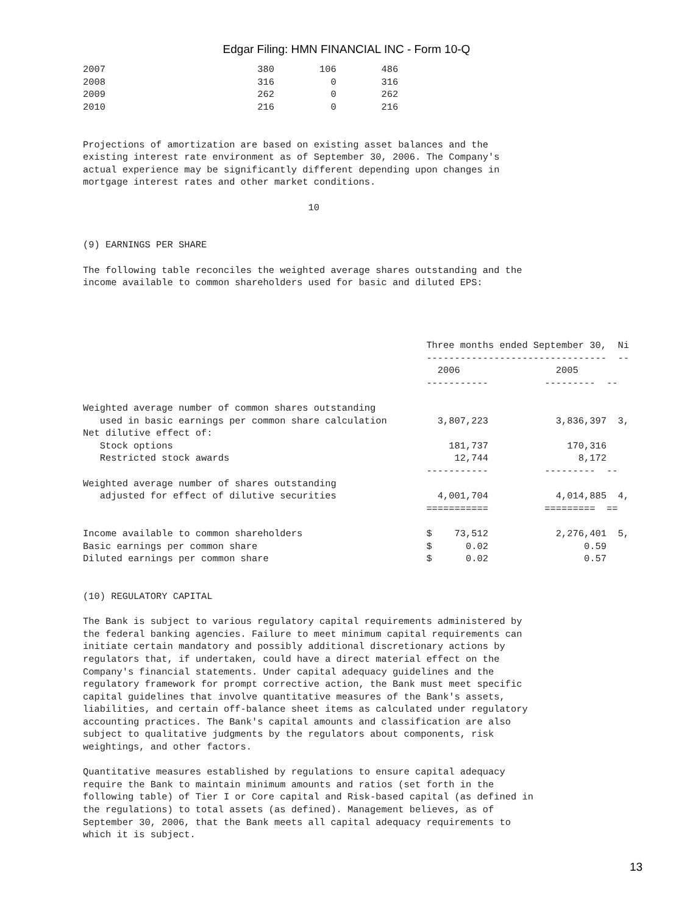Edgar Filing: HMN FINANCIAL INC - Form 10-Q
2007                           380        106        486
2008                           316          0        316
2009                           262          0        262
2010                           216          0        216


Projections of amortization are based on existing asset balances and the
existing interest rate environment as of September 30, 2006. The Company's
actual experience may be significantly different depending upon changes in
mortgage interest rates and other market conditions.

                                        10


(9) EARNINGS PER SHARE

The following table reconciles the weighted average shares outstanding and the
income available to common shareholders used for basic and diluted EPS:




                                                             Three months ended September 30,  Ni
                                                             --------------------------------  --
                                                               2006                 2005
                                                             -----------          ---------  --

Weighted average number of common shares outstanding
   used in basic earnings per common share calculation         3,807,223            3,836,397  3,
Net dilutive effect of:
   Stock options                                                 181,737              170,316
   Restricted stock awards                                        12,744                8,172
                                                             -----------          ---------  --
Weighted average number of shares outstanding
   adjusted for effect of dilutive securities                  4,001,704            4,014,885  4,
                                                             ===========          =========  ==

Income available to common shareholders                      $    73,512            2,276,401  5,
Basic earnings per common share                              $      0.02                 0.59
Diluted earnings per common share                            $      0.02                 0.57


(10) REGULATORY CAPITAL

The Bank is subject to various regulatory capital requirements administered by
the federal banking agencies. Failure to meet minimum capital requirements can
initiate certain mandatory and possibly additional discretionary actions by
regulators that, if undertaken, could have a direct material effect on the
Company's financial statements. Under capital adequacy guidelines and the
regulatory framework for prompt corrective action, the Bank must meet specific
capital guidelines that involve quantitative measures of the Bank's assets,
liabilities, and certain off-balance sheet items as calculated under regulatory
accounting practices. The Bank's capital amounts and classification are also
subject to qualitative judgments by the regulators about components, risk
weightings, and other factors.

Quantitative measures established by regulations to ensure capital adequacy
require the Bank to maintain minimum amounts and ratios (set forth in the
following table) of Tier I or Core capital and Risk-based capital (as defined in
the regulations) to total assets (as defined). Management believes, as of
September 30, 2006, that the Bank meets all capital adequacy requirements to
which it is subject.
13